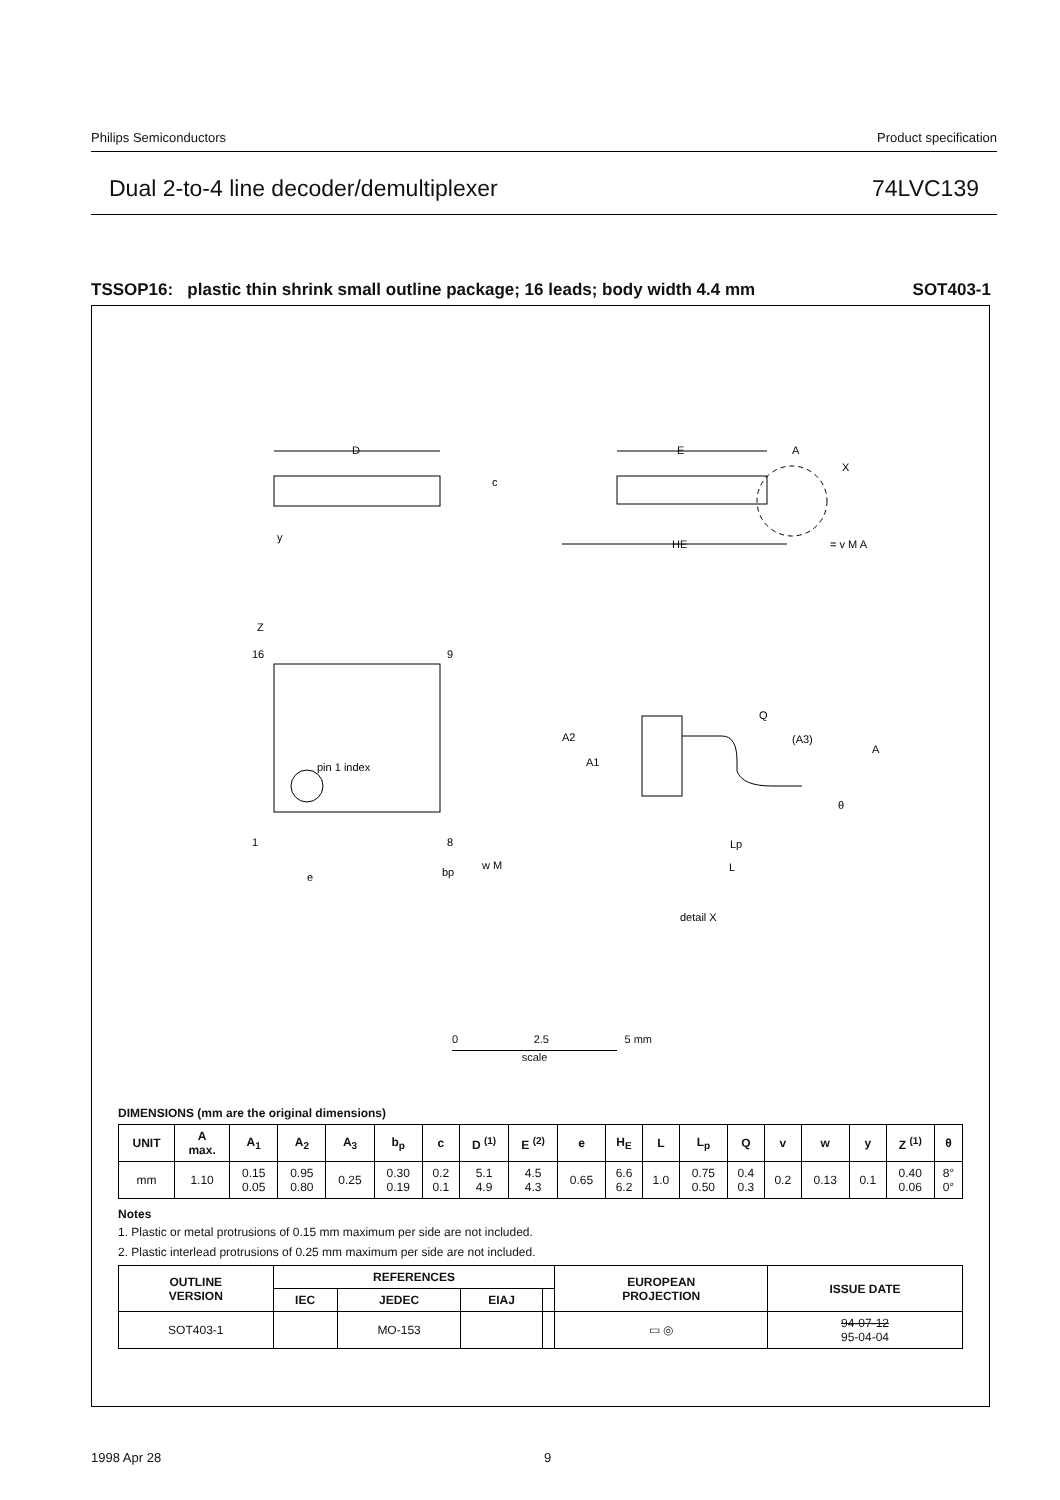Philips Semiconductors Product specification
Dual 2-to-4 line decoder/demultiplexer 74LVC139
TSSOP16: plastic thin shrink small outline package; 16 leads; body width 4.4 mm SOT403-1
D
E
HE
c
Z
16
9
1
8
pin 1 index
e
bp
w M
Q
(A3)
A
A2
A1
Lp
L
θ
detail X
A
X
y
= v M A
0 2.5 5 mm
scale
DIMENSIONS (mm are the original dimensions)
| UNIT | A max. | A<sub>1</sub> | A<sub>2</sub> | A<sub>3</sub> | b<sub>p</sub> | c | D <sup>(1)</sup> | E <sup>(2)</sup> | e | H<sub>E</sub> | L | L<sub>p</sub> | Q | v | w | y | Z <sup>(1)</sup> | θ |
| --- | --- | --- | --- | --- | --- | --- | --- | --- | --- | --- | --- | --- | --- | --- | --- | --- | --- | --- |
| mm | 1.10 | 0.15 0.05 | 0.95 0.80 | 0.25 | 0.30 0.19 | 0.2 0.1 | 5.1 4.9 | 4.5 4.3 | 0.65 | 6.6 6.2 | 1.0 | 0.75 0.50 | 0.4 0.3 | 0.2 | 0.13 | 0.1 | 0.40 0.06 | 8° 0° |
Notes
1. Plastic or metal protrusions of 0.15 mm maximum per side are not included.
2. Plastic interlead protrusions of 0.25 mm maximum per side are not included.
| OUTLINE VERSION | REFERENCES | | | | EUROPEAN PROJECTION | ISSUE DATE |
| --- | --- | --- | --- | --- | --- | --- |
| | IEC | JEDEC | EIAJ | | | |
| SOT403-1 | | MO-153 | | | ▭ ◎ | 94-07-12 95-04-04 |
1998 Apr 28 9